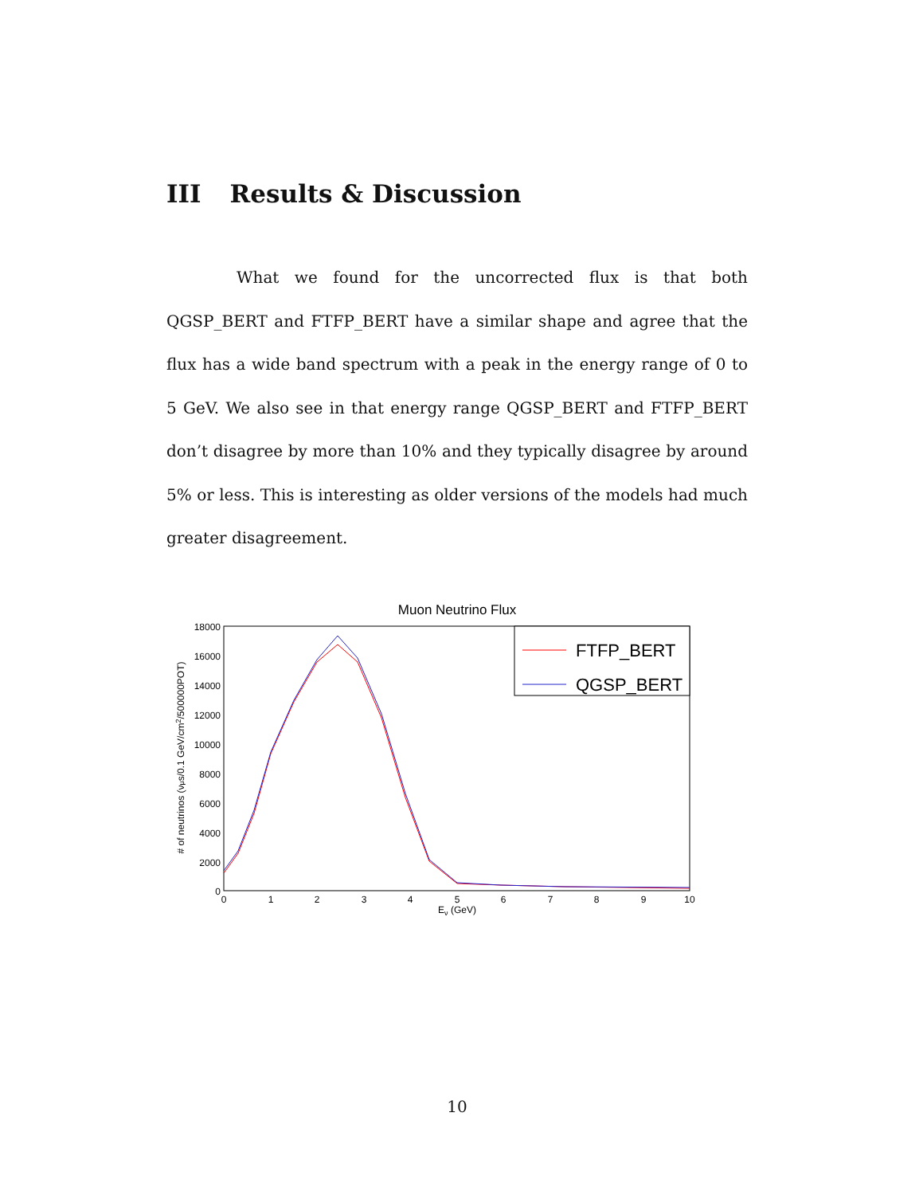III Results & Discussion
What we found for the uncorrected flux is that both QGSP_BERT and FTFP_BERT have a similar shape and agree that the flux has a wide band spectrum with a peak in the energy range of 0 to 5 GeV. We also see in that energy range QGSP_BERT and FTFP_BERT don’t disagree by more than 10% and they typically disagree by around 5% or less. This is interesting as older versions of the models had much greater disagreement.
Muon Neutrino Flux
18000
16000
14000
12000
10000
8000
6000
4000
2000
0
0
1
2
3
4
5
6
7
8
9
10
Eν (GeV)
# of neutrinos (νμs/0.1 GeV/cm2/500000POT)
FTFP_BERT
QGSP_BERT
10